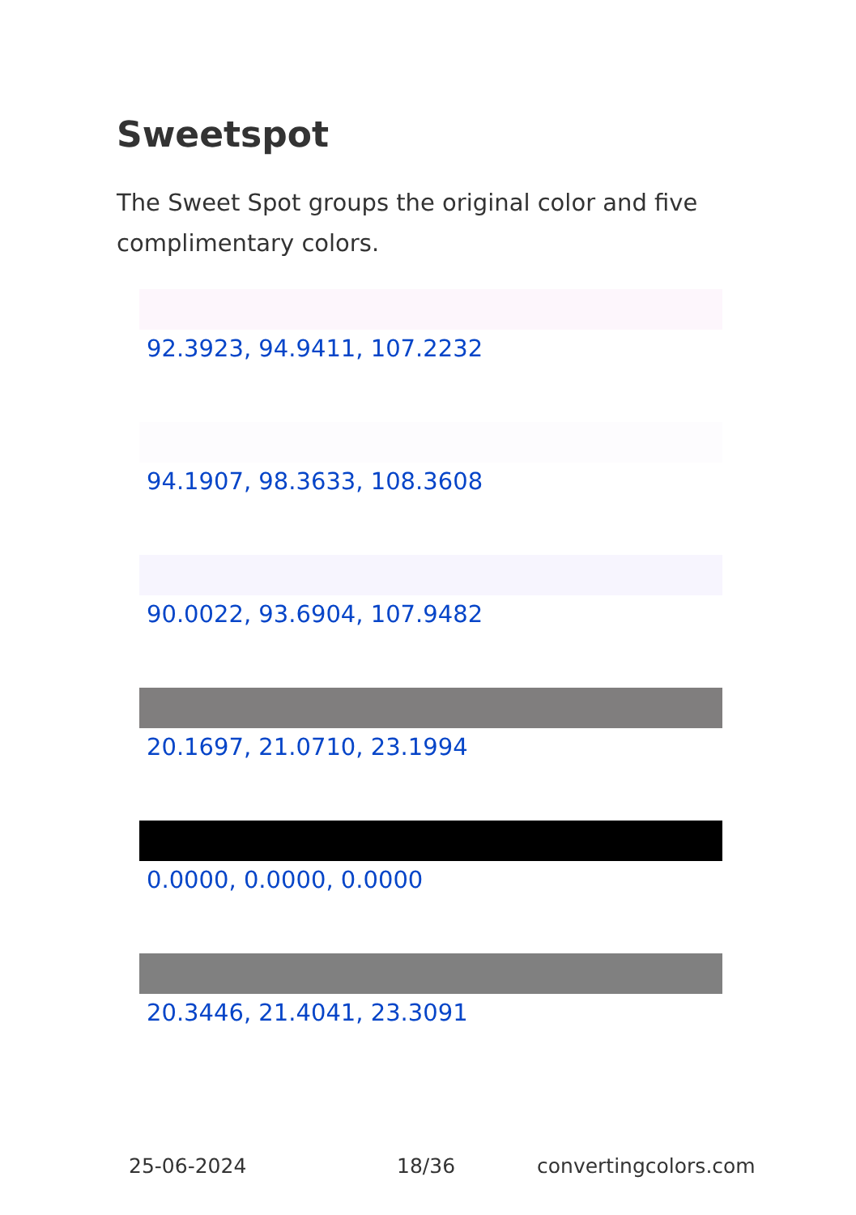Sweetspot
The Sweet Spot groups the original color and five complimentary colors.
92.3923, 94.9411, 107.2232
94.1907, 98.3633, 108.3608
90.0022, 93.6904, 107.9482
20.1697, 21.0710, 23.1994
0.0000, 0.0000, 0.0000
20.3446, 21.4041, 23.3091
25-06-2024 18/36 convertingcolors.com